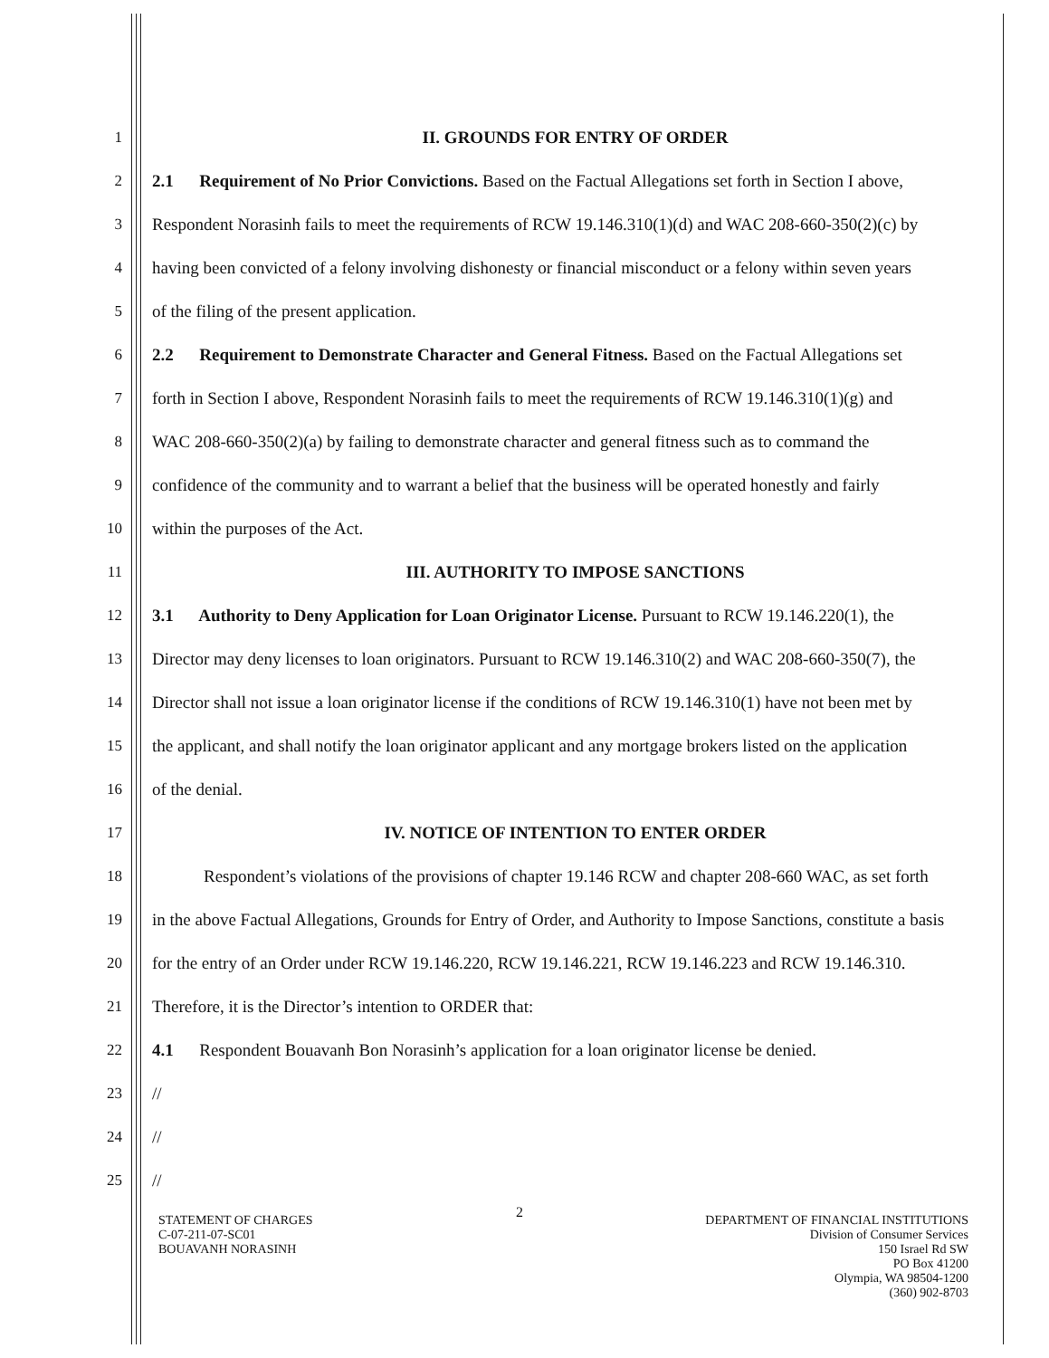1 II. GROUNDS FOR ENTRY OF ORDER
2 2.1 Requirement of No Prior Convictions. Based on the Factual Allegations set forth in Section I above,
3 Respondent Norasinh fails to meet the requirements of RCW 19.146.310(1)(d) and WAC 208-660-350(2)(c) by
4 having been convicted of a felony involving dishonesty or financial misconduct or a felony within seven years
5 of the filing of the present application.
6 2.2 Requirement to Demonstrate Character and General Fitness. Based on the Factual Allegations set
7 forth in Section I above, Respondent Norasinh fails to meet the requirements of RCW 19.146.310(1)(g) and
8 WAC 208-660-350(2)(a) by failing to demonstrate character and general fitness such as to command the
9 confidence of the community and to warrant a belief that the business will be operated honestly and fairly
10 within the purposes of the Act.
11 III. AUTHORITY TO IMPOSE SANCTIONS
12 3.1 Authority to Deny Application for Loan Originator License. Pursuant to RCW 19.146.220(1), the
13 Director may deny licenses to loan originators. Pursuant to RCW 19.146.310(2) and WAC 208-660-350(7), the
14 Director shall not issue a loan originator license if the conditions of RCW 19.146.310(1) have not been met by
15 the applicant, and shall notify the loan originator applicant and any mortgage brokers listed on the application
16 of the denial.
17 IV. NOTICE OF INTENTION TO ENTER ORDER
18 Respondent’s violations of the provisions of chapter 19.146 RCW and chapter 208-660 WAC, as set forth
19 in the above Factual Allegations, Grounds for Entry of Order, and Authority to Impose Sanctions, constitute a basis
20 for the entry of an Order under RCW 19.146.220, RCW 19.146.221, RCW 19.146.223 and RCW 19.146.310.
21 Therefore, it is the Director’s intention to ORDER that:
22 4.1 Respondent Bouavanh Bon Norasinh’s application for a loan originator license be denied.
23 //
24 //
25 //
2
STATEMENT OF CHARGES
C-07-211-07-SC01
BOUAVANH NORASINH
DEPARTMENT OF FINANCIAL INSTITUTIONS
Division of Consumer Services
150 Israel Rd SW
PO Box 41200
Olympia, WA 98504-1200
(360) 902-8703